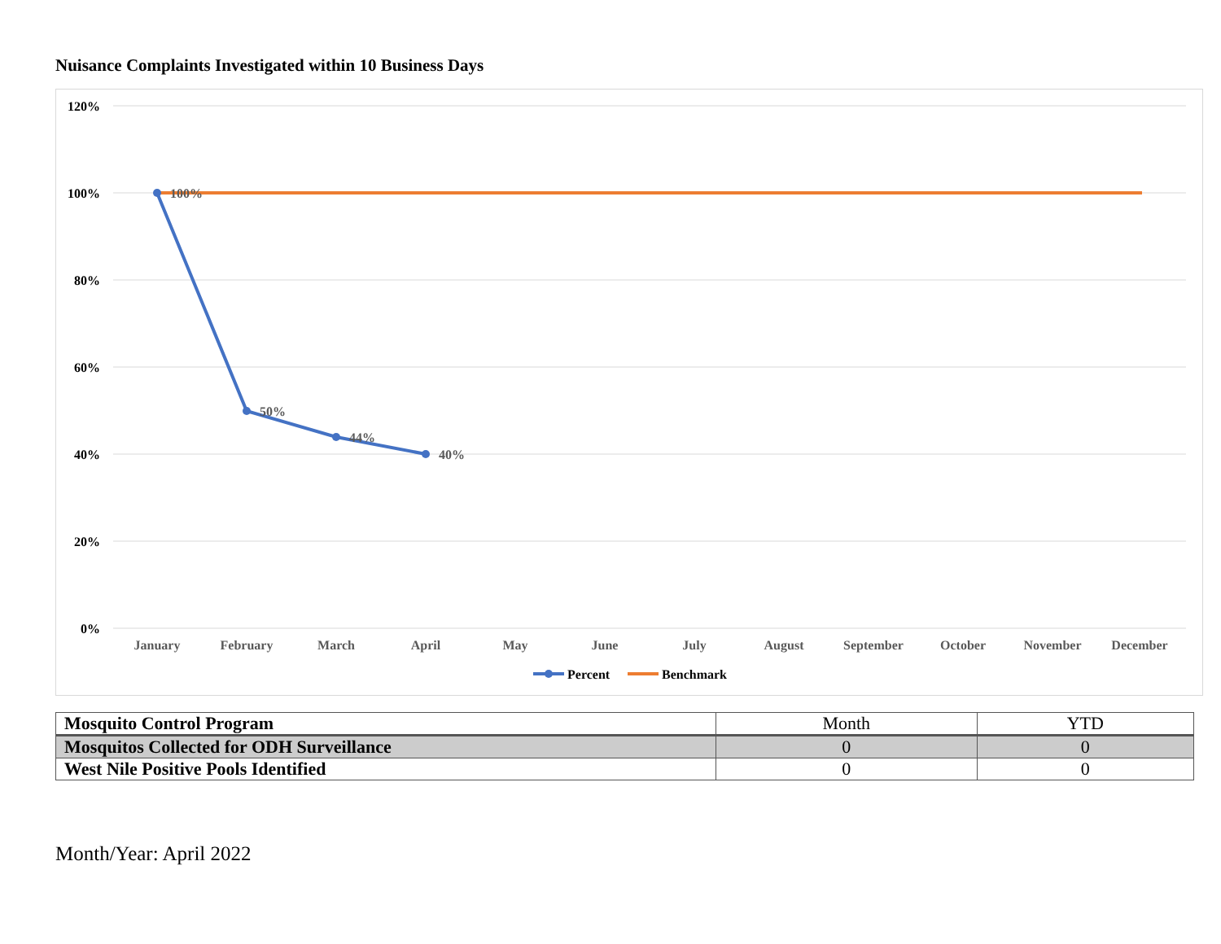Nuisance Complaints Investigated within 10 Business Days
120%
100%
80%
60%
40%
20%
0%
100%
50%
44%
40%
January
February
March
April
May
June
July
August
September
October
November
December
Percent
Benchmark
| Mosquito Control Program | Month | YTD |
| Mosquitos Collected for ODH Surveillance | 0 | 0 |
| West Nile Positive Pools Identified | 0 | 0 |
Month/Year: April 2022